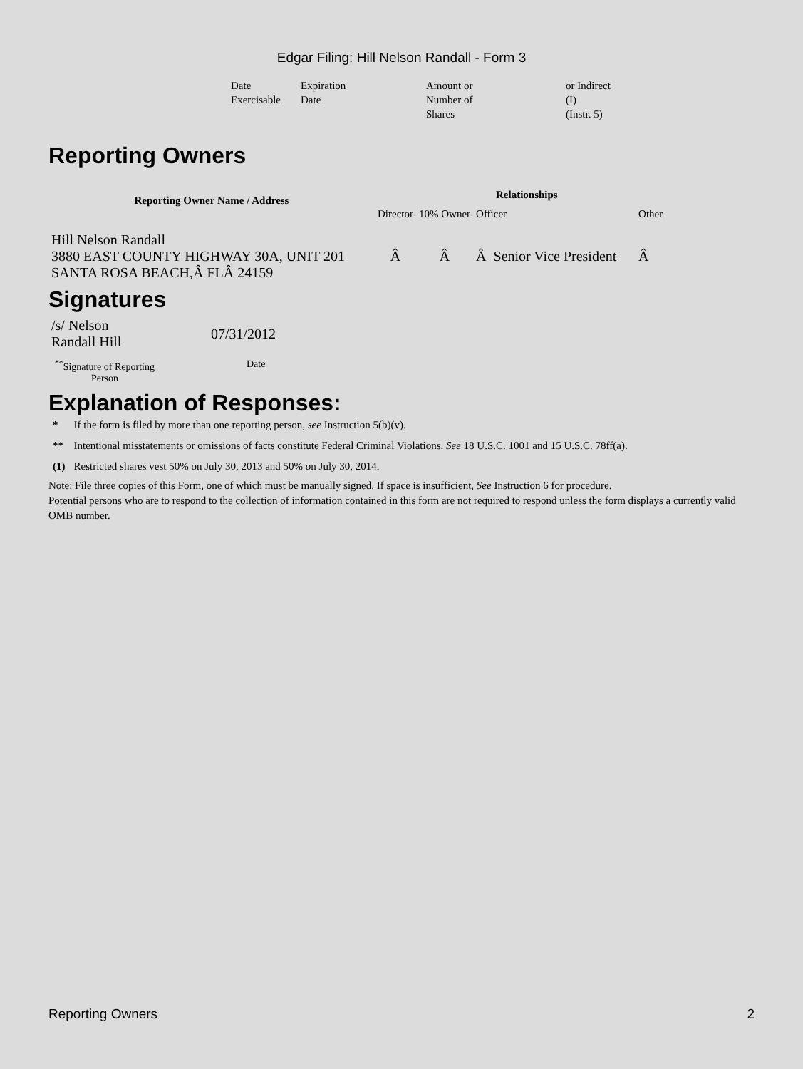Edgar Filing: Hill Nelson Randall - Form 3
| Date Exercisable | Expiration Date | Amount or Number of Shares | or Indirect (I) (Instr. 5) |
Reporting Owners
| Reporting Owner Name / Address | Relationships | | | |
| --- | --- | --- | --- | --- |
| | Director | 10% Owner | Officer | Other |
| Hill Nelson Randall 3880 EAST COUNTY HIGHWAY 30A, UNIT 201 SANTA ROSA BEACH,Â FLÂ 24159 | Â | Â | Â Senior Vice President | Â |
Signatures
| /s/ Nelson Randall Hill | 07/31/2012 |
| <sup>**</sup> Signature of Reporting Person | Date |
Explanation of Responses:
| * | If the form is filed by more than one reporting person, see Instruction 5(b)(v). |
| ** | Intentional misstatements or omissions of facts constitute Federal Criminal Violations. See 18 U.S.C. 1001 and 15 U.S.C. 78ff(a). |
| (1) | Restricted shares vest 50% on July 30, 2013 and 50% on July 30, 2014. |
Note: File three copies of this Form, one of which must be manually signed. If space is insufficient, See Instruction 6 for procedure.
Potential persons who are to respond to the collection of information contained in this form are not required to respond unless the form displays a currently valid OMB number.
Reporting Owners 2